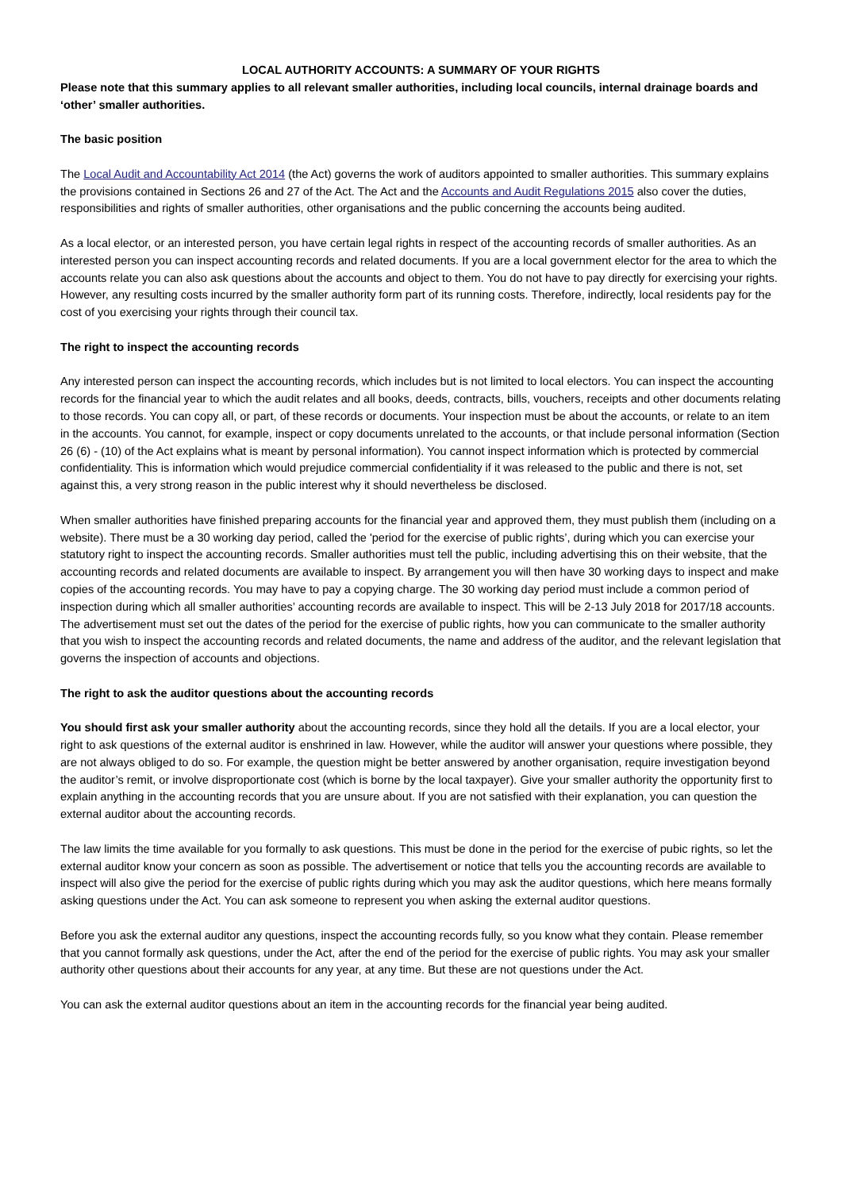LOCAL AUTHORITY ACCOUNTS: A SUMMARY OF YOUR RIGHTS
Please note that this summary applies to all relevant smaller authorities, including local councils, internal drainage boards and ‘other’ smaller authorities.
The basic position
The Local Audit and Accountability Act 2014 (the Act) governs the work of auditors appointed to smaller authorities. This summary explains the provisions contained in Sections 26 and 27 of the Act. The Act and the Accounts and Audit Regulations 2015 also cover the duties, responsibilities and rights of smaller authorities, other organisations and the public concerning the accounts being audited.
As a local elector, or an interested person, you have certain legal rights in respect of the accounting records of smaller authorities. As an interested person you can inspect accounting records and related documents. If you are a local government elector for the area to which the accounts relate you can also ask questions about the accounts and object to them. You do not have to pay directly for exercising your rights. However, any resulting costs incurred by the smaller authority form part of its running costs. Therefore, indirectly, local residents pay for the cost of you exercising your rights through their council tax.
The right to inspect the accounting records
Any interested person can inspect the accounting records, which includes but is not limited to local electors. You can inspect the accounting records for the financial year to which the audit relates and all books, deeds, contracts, bills, vouchers, receipts and other documents relating to those records. You can copy all, or part, of these records or documents. Your inspection must be about the accounts, or relate to an item in the accounts. You cannot, for example, inspect or copy documents unrelated to the accounts, or that include personal information (Section 26 (6) - (10) of the Act explains what is meant by personal information). You cannot inspect information which is protected by commercial confidentiality. This is information which would prejudice commercial confidentiality if it was released to the public and there is not, set against this, a very strong reason in the public interest why it should nevertheless be disclosed.
When smaller authorities have finished preparing accounts for the financial year and approved them, they must publish them (including on a website). There must be a 30 working day period, called the 'period for the exercise of public rights’, during which you can exercise your statutory right to inspect the accounting records. Smaller authorities must tell the public, including advertising this on their website, that the accounting records and related documents are available to inspect. By arrangement you will then have 30 working days to inspect and make copies of the accounting records. You may have to pay a copying charge. The 30 working day period must include a common period of inspection during which all smaller authorities’ accounting records are available to inspect. This will be 2-13 July 2018 for 2017/18 accounts. The advertisement must set out the dates of the period for the exercise of public rights, how you can communicate to the smaller authority that you wish to inspect the accounting records and related documents, the name and address of the auditor, and the relevant legislation that governs the inspection of accounts and objections.
The right to ask the auditor questions about the accounting records
You should first ask your smaller authority about the accounting records, since they hold all the details. If you are a local elector, your right to ask questions of the external auditor is enshrined in law. However, while the auditor will answer your questions where possible, they are not always obliged to do so. For example, the question might be better answered by another organisation, require investigation beyond the auditor’s remit, or involve disproportionate cost (which is borne by the local taxpayer). Give your smaller authority the opportunity first to explain anything in the accounting records that you are unsure about. If you are not satisfied with their explanation, you can question the external auditor about the accounting records.
The law limits the time available for you formally to ask questions. This must be done in the period for the exercise of pubic rights, so let the external auditor know your concern as soon as possible. The advertisement or notice that tells you the accounting records are available to inspect will also give the period for the exercise of public rights during which you may ask the auditor questions, which here means formally asking questions under the Act. You can ask someone to represent you when asking the external auditor questions.
Before you ask the external auditor any questions, inspect the accounting records fully, so you know what they contain. Please remember that you cannot formally ask questions, under the Act, after the end of the period for the exercise of public rights. You may ask your smaller authority other questions about their accounts for any year, at any time. But these are not questions under the Act.
You can ask the external auditor questions about an item in the accounting records for the financial year being audited.